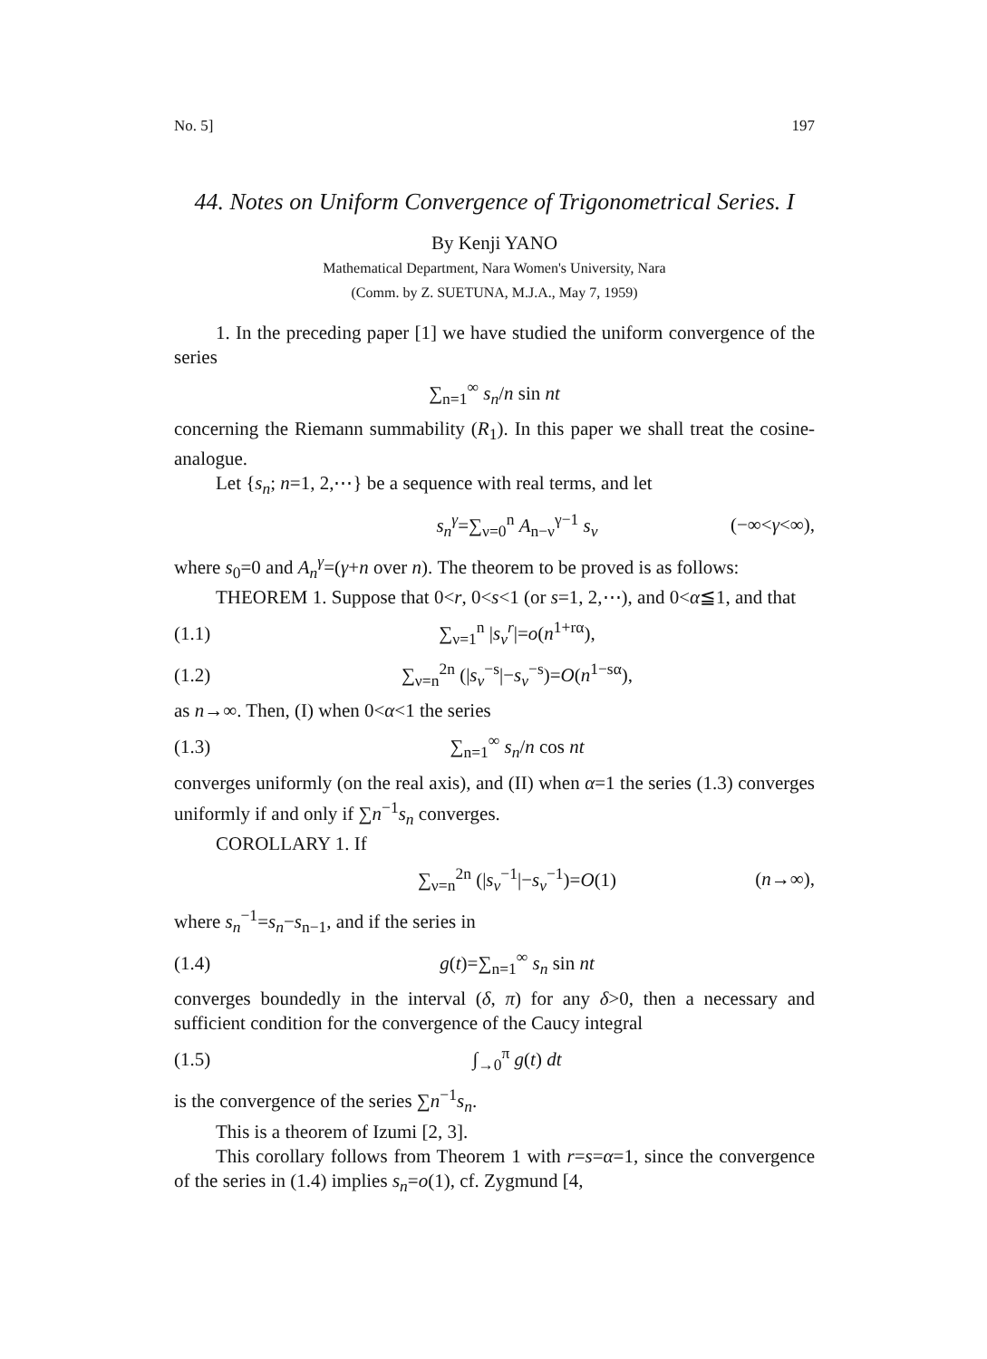No. 5] 197
44. Notes on Uniform Convergence of Trigonometrical Series. I
By Kenji YANO
Mathematical Department, Nara Women's University, Nara
(Comm. by Z. SUETUNA, M.J.A., May 7, 1959)
1. In the preceding paper [1] we have studied the uniform convergence of the series
∑<sub>n=1</sub><sup>∞</sup> s<sub>n</sub>/n sin nt
concerning the Riemann summability (R<sub>1</sub>). In this paper we shall treat the cosine-analogue.
Let {s<sub>n</sub>; n=1, 2,⋯} be a sequence with real terms, and let
s<sub>n</sub><sup>γ</sup>=∑<sub>ν=0</sub><sup>n</sup> A<sub>n−ν</sub><sup>γ−1</sup> s<sub>ν</sub> (−∞<γ<∞),
where s<sub>0</sub>=0 and A<sub>n</sub><sup>γ</sup>=(γ+n over n). The theorem to be proved is as follows:
THEOREM 1. Suppose that 0<r, 0<s<1 (or s=1, 2,⋯), and 0<α≦1, and that
(1.1) ∑<sub>ν=1</sub><sup>n</sup> |s<sub>ν</sub><sup>r</sup>|=o(n<sup>1+rα</sup>),
(1.2) ∑<sub>ν=n</sub><sup>2n</sup> (|s<sub>ν</sub><sup>−s</sup>|−s<sub>ν</sub><sup>−s</sup>)=O(n<sup>1−sα</sup>),
as n→∞. Then, (I) when 0<α<1 the series
(1.3) ∑<sub>n=1</sub><sup>∞</sup> s<sub>n</sub>/n cos nt
converges uniformly (on the real axis), and (II) when α=1 the series (1.3) converges uniformly if and only if ∑n<sup>−1</sup>s<sub>n</sub> converges.
COROLLARY 1. If
∑<sub>ν=n</sub><sup>2n</sup> (|s<sub>ν</sub><sup>−1</sup>|−s<sub>ν</sub><sup>−1</sup>)=O(1) (n→∞),
where s<sub>n</sub><sup>−1</sup>=s<sub>n</sub>−s<sub>n−1</sub>, and if the series in
(1.4) g(t)=∑<sub>n=1</sub><sup>∞</sup> s<sub>n</sub> sin nt
converges boundedly in the interval (δ, π) for any δ>0, then a necessary and sufficient condition for the convergence of the Caucy integral
(1.5) ∫<sub>→0</sub><sup>π</sup> g(t) dt
is the convergence of the series ∑n<sup>−1</sup>s<sub>n</sub>.
This is a theorem of Izumi [2, 3].
This corollary follows from Theorem 1 with r=s=α=1, since the convergence of the series in (1.4) implies s<sub>n</sub>=o(1), cf. Zygmund [4,